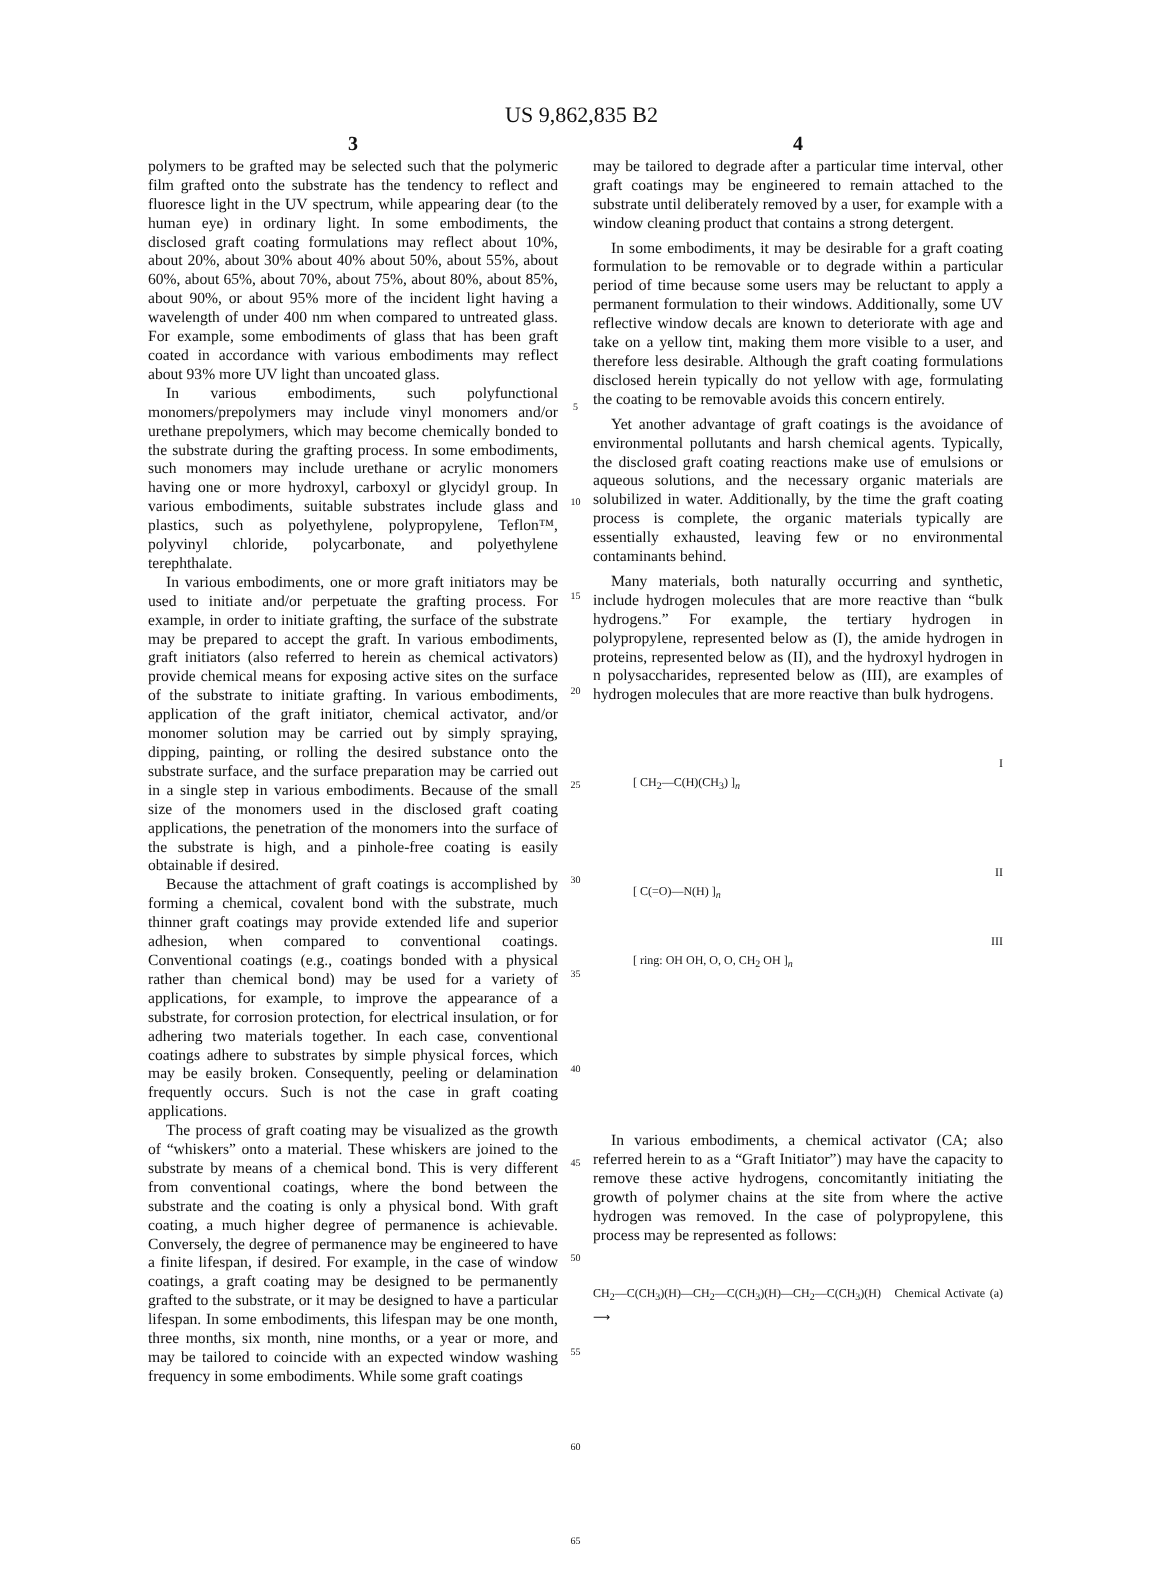US 9,862,835 B2
3
polymers to be grafted may be selected such that the polymeric film grafted onto the substrate has the tendency to reflect and fluoresce light in the UV spectrum, while appearing dear (to the human eye) in ordinary light. In some embodiments, the disclosed graft coating formulations may reflect about 10%, about 20%, about 30% about 40% about 50%, about 55%, about 60%, about 65%, about 70%, about 75%, about 80%, about 85%, about 90%, or about 95% more of the incident light having a wavelength of under 400 nm when compared to untreated glass. For example, some embodiments of glass that has been graft coated in accordance with various embodiments may reflect about 93% more UV light than uncoated glass.
In various embodiments, such polyfunctional monomers/prepolymers may include vinyl monomers and/or urethane prepolymers, which may become chemically bonded to the substrate during the grafting process. In some embodiments, such monomers may include urethane or acrylic monomers having one or more hydroxyl, carboxyl or glycidyl group. In various embodiments, suitable substrates include glass and plastics, such as polyethylene, polypropylene, Teflon™, polyvinyl chloride, polycarbonate, and polyethylene terephthalate.
In various embodiments, one or more graft initiators may be used to initiate and/or perpetuate the grafting process. For example, in order to initiate grafting, the surface of the substrate may be prepared to accept the graft. In various embodiments, graft initiators (also referred to herein as chemical activators) provide chemical means for exposing active sites on the surface of the substrate to initiate grafting. In various embodiments, application of the graft initiator, chemical activator, and/or monomer solution may be carried out by simply spraying, dipping, painting, or rolling the desired substance onto the substrate surface, and the surface preparation may be carried out in a single step in various embodiments. Because of the small size of the monomers used in the disclosed graft coating applications, the penetration of the monomers into the surface of the substrate is high, and a pinhole-free coating is easily obtainable if desired.
Because the attachment of graft coatings is accomplished by forming a chemical, covalent bond with the substrate, much thinner graft coatings may provide extended life and superior adhesion, when compared to conventional coatings. Conventional coatings (e.g., coatings bonded with a physical rather than chemical bond) may be used for a variety of applications, for example, to improve the appearance of a substrate, for corrosion protection, for electrical insulation, or for adhering two materials together. In each case, conventional coatings adhere to substrates by simple physical forces, which may be easily broken. Consequently, peeling or delamination frequently occurs. Such is not the case in graft coating applications.
The process of graft coating may be visualized as the growth of “whiskers” onto a material. These whiskers are joined to the substrate by means of a chemical bond. This is very different from conventional coatings, where the bond between the substrate and the coating is only a physical bond. With graft coating, a much higher degree of permanence is achievable. Conversely, the degree of permanence may be engineered to have a finite lifespan, if desired. For example, in the case of window coatings, a graft coating may be designed to be permanently grafted to the substrate, or it may be designed to have a particular lifespan. In some embodiments, this lifespan may be one month, three months, six month, nine months, or a year or more, and may be tailored to coincide with an expected window washing frequency in some embodiments. While some graft coatings
5
10
15
20
25
30
35
40
45
50
55
60
65
4
may be tailored to degrade after a particular time interval, other graft coatings may be engineered to remain attached to the substrate until deliberately removed by a user, for example with a window cleaning product that contains a strong detergent.
In some embodiments, it may be desirable for a graft coating formulation to be removable or to degrade within a particular period of time because some users may be reluctant to apply a permanent formulation to their windows. Additionally, some UV reflective window decals are known to deteriorate with age and take on a yellow tint, making them more visible to a user, and therefore less desirable. Although the graft coating formulations disclosed herein typically do not yellow with age, formulating the coating to be removable avoids this concern entirely.
Yet another advantage of graft coatings is the avoidance of environmental pollutants and harsh chemical agents. Typically, the disclosed graft coating reactions make use of emulsions or aqueous solutions, and the necessary organic materials are solubilized in water. Additionally, by the time the graft coating process is complete, the organic materials typically are essentially exhausted, leaving few or no environmental contaminants behind.
Many materials, both naturally occurring and synthetic, include hydrogen molecules that are more reactive than “bulk hydrogens.” For example, the tertiary hydrogen in polypropylene, represented below as (I), the amide hydrogen in proteins, represented below as (II), and the hydroxyl hydrogen in n polysaccharides, represented below as (III), are examples of hydrogen molecules that are more reactive than bulk hydrogens.
I
[ CH<sub>2</sub>—C(H)(CH<sub>3</sub>) ]<sub>n</sub>
II
[ C(=O)—N(H) ]<sub>n</sub>
III
[ ring: OH OH, O, O, CH<sub>2</sub> OH ]<sub>n</sub>
In various embodiments, a chemical activator (CA; also referred herein to as a “Graft Initiator”) may have the capacity to remove these active hydrogens, concomitantly initiating the growth of polymer chains at the site from where the active hydrogen was removed. In the case of polypropylene, this process may be represented as follows:
CH<sub>2</sub>—C(CH<sub>3</sub>)(H)—CH<sub>2</sub>—C(CH<sub>3</sub>)(H)—CH<sub>2</sub>—C(CH<sub>3</sub>)(H) Chemical Activate (a) ⟶